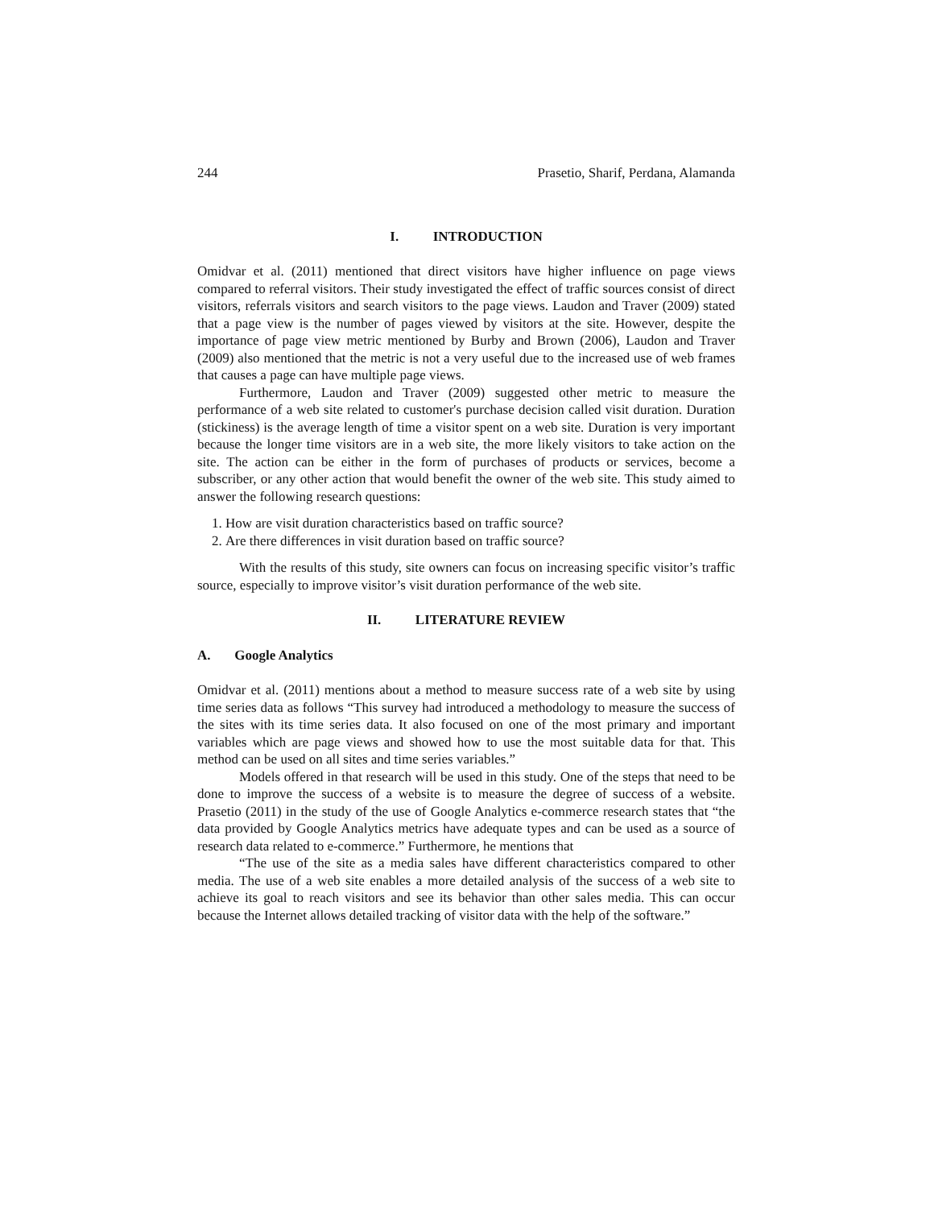244 Prasetio, Sharif, Perdana, Alamanda
I. INTRODUCTION
Omidvar et al. (2011) mentioned that direct visitors have higher influence on page views compared to referral visitors. Their study investigated the effect of traffic sources consist of direct visitors, referrals visitors and search visitors to the page views. Laudon and Traver (2009) stated that a page view is the number of pages viewed by visitors at the site. However, despite the importance of page view metric mentioned by Burby and Brown (2006), Laudon and Traver (2009) also mentioned that the metric is not a very useful due to the increased use of web frames that causes a page can have multiple page views.
Furthermore, Laudon and Traver (2009) suggested other metric to measure the performance of a web site related to customer's purchase decision called visit duration. Duration (stickiness) is the average length of time a visitor spent on a web site. Duration is very important because the longer time visitors are in a web site, the more likely visitors to take action on the site. The action can be either in the form of purchases of products or services, become a subscriber, or any other action that would benefit the owner of the web site. This study aimed to answer the following research questions:
1. How are visit duration characteristics based on traffic source?
2. Are there differences in visit duration based on traffic source?
With the results of this study, site owners can focus on increasing specific visitor’s traffic source, especially to improve visitor’s visit duration performance of the web site.
II. LITERATURE REVIEW
A. Google Analytics
Omidvar et al. (2011) mentions about a method to measure success rate of a web site by using time series data as follows “This survey had introduced a methodology to measure the success of the sites with its time series data. It also focused on one of the most primary and important variables which are page views and showed how to use the most suitable data for that. This method can be used on all sites and time series variables.”
Models offered in that research will be used in this study. One of the steps that need to be done to improve the success of a website is to measure the degree of success of a website. Prasetio (2011) in the study of the use of Google Analytics e-commerce research states that “the data provided by Google Analytics metrics have adequate types and can be used as a source of research data related to e-commerce.” Furthermore, he mentions that
“The use of the site as a media sales have different characteristics compared to other media. The use of a web site enables a more detailed analysis of the success of a web site to achieve its goal to reach visitors and see its behavior than other sales media. This can occur because the Internet allows detailed tracking of visitor data with the help of the software.”